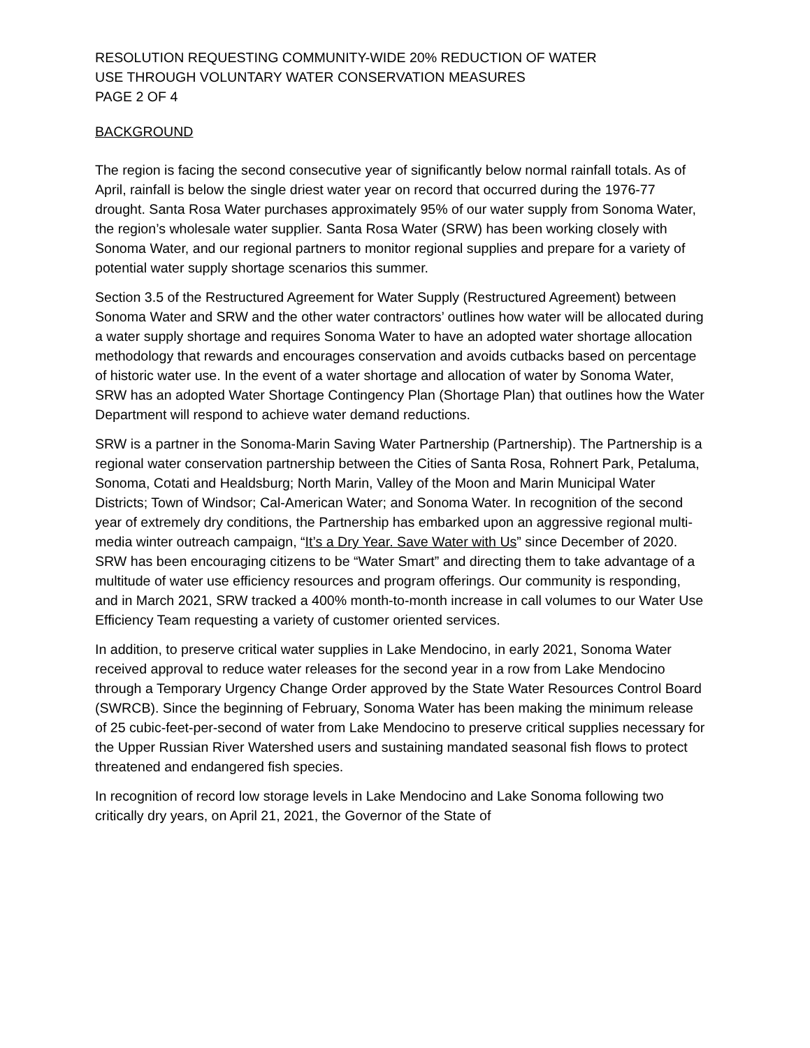RESOLUTION REQUESTING COMMUNITY-WIDE 20% REDUCTION OF WATER
USE THROUGH VOLUNTARY WATER CONSERVATION MEASURES
PAGE 2 OF 4
BACKGROUND
The region is facing the second consecutive year of significantly below normal rainfall totals. As of April, rainfall is below the single driest water year on record that occurred during the 1976-77 drought. Santa Rosa Water purchases approximately 95% of our water supply from Sonoma Water, the region’s wholesale water supplier. Santa Rosa Water (SRW) has been working closely with Sonoma Water, and our regional partners to monitor regional supplies and prepare for a variety of potential water supply shortage scenarios this summer.
Section 3.5 of the Restructured Agreement for Water Supply (Restructured Agreement) between Sonoma Water and SRW and the other water contractors’ outlines how water will be allocated during a water supply shortage and requires Sonoma Water to have an adopted water shortage allocation methodology that rewards and encourages conservation and avoids cutbacks based on percentage of historic water use. In the event of a water shortage and allocation of water by Sonoma Water, SRW has an adopted Water Shortage Contingency Plan (Shortage Plan) that outlines how the Water Department will respond to achieve water demand reductions.
SRW is a partner in the Sonoma-Marin Saving Water Partnership (Partnership). The Partnership is a regional water conservation partnership between the Cities of Santa Rosa, Rohnert Park, Petaluma, Sonoma, Cotati and Healdsburg; North Marin, Valley of the Moon and Marin Municipal Water Districts; Town of Windsor; Cal-American Water; and Sonoma Water. In recognition of the second year of extremely dry conditions, the Partnership has embarked upon an aggressive regional multi-media winter outreach campaign, “It’s a Dry Year. Save Water with Us” since December of 2020. SRW has been encouraging citizens to be “Water Smart” and directing them to take advantage of a multitude of water use efficiency resources and program offerings. Our community is responding, and in March 2021, SRW tracked a 400% month-to-month increase in call volumes to our Water Use Efficiency Team requesting a variety of customer oriented services.
In addition, to preserve critical water supplies in Lake Mendocino, in early 2021, Sonoma Water received approval to reduce water releases for the second year in a row from Lake Mendocino through a Temporary Urgency Change Order approved by the State Water Resources Control Board (SWRCB). Since the beginning of February, Sonoma Water has been making the minimum release of 25 cubic-feet-per-second of water from Lake Mendocino to preserve critical supplies necessary for the Upper Russian River Watershed users and sustaining mandated seasonal fish flows to protect threatened and endangered fish species.
In recognition of record low storage levels in Lake Mendocino and Lake Sonoma following two critically dry years, on April 21, 2021, the Governor of the State of